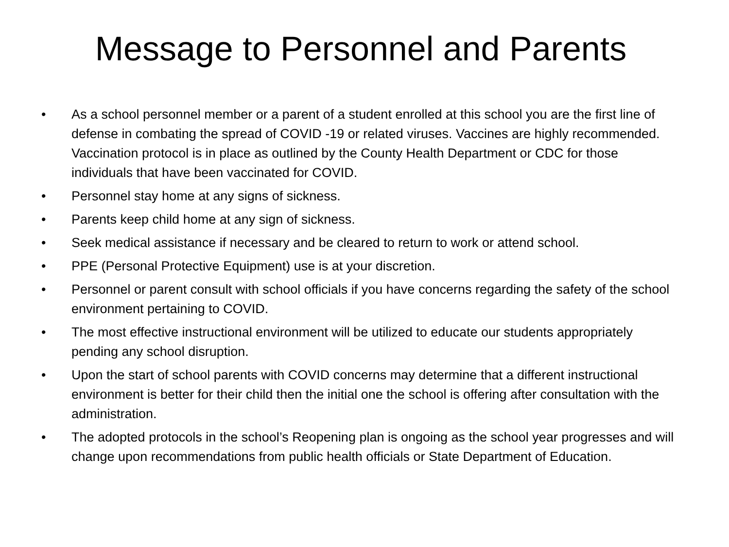Message to Personnel and Parents
• As a school personnel member or a parent of a student enrolled at this school you are the first line of defense in combating the spread of COVID -19 or related viruses. Vaccines are highly recommended. Vaccination protocol is in place as outlined by the County Health Department or CDC for those individuals that have been vaccinated for COVID.
• Personnel stay home at any signs of sickness.
• Parents keep child home at any sign of sickness.
• Seek medical assistance if necessary and be cleared to return to work or attend school.
• PPE (Personal Protective Equipment) use is at your discretion.
• Personnel or parent consult with school officials if you have concerns regarding the safety of the school environment pertaining to COVID.
• The most effective instructional environment will be utilized to educate our students appropriately pending any school disruption.
• Upon the start of school parents with COVID concerns may determine that a different instructional environment is better for their child then the initial one the school is offering after consultation with the administration.
• The adopted protocols in the school’s Reopening plan is ongoing as the school year progresses and will change upon recommendations from public health officials or State Department of Education.